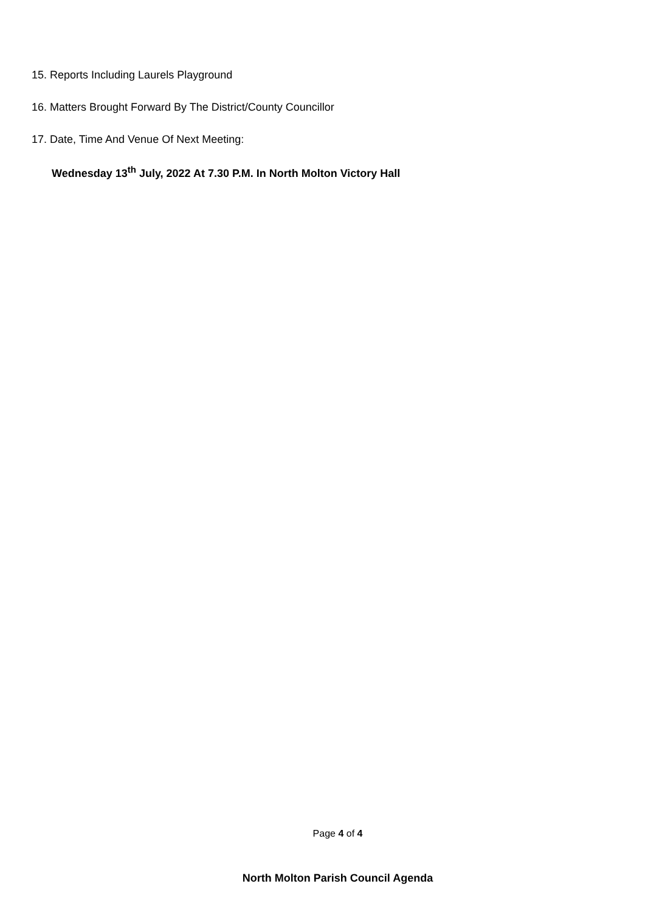15. Reports Including Laurels Playground
16. Matters Brought Forward By The District/County Councillor
17. Date, Time And Venue Of Next Meeting:
Wednesday 13<sup>th</sup> July, 2022 At 7.30 P.M. In North Molton Victory Hall
Page 4 of 4
North Molton Parish Council Agenda